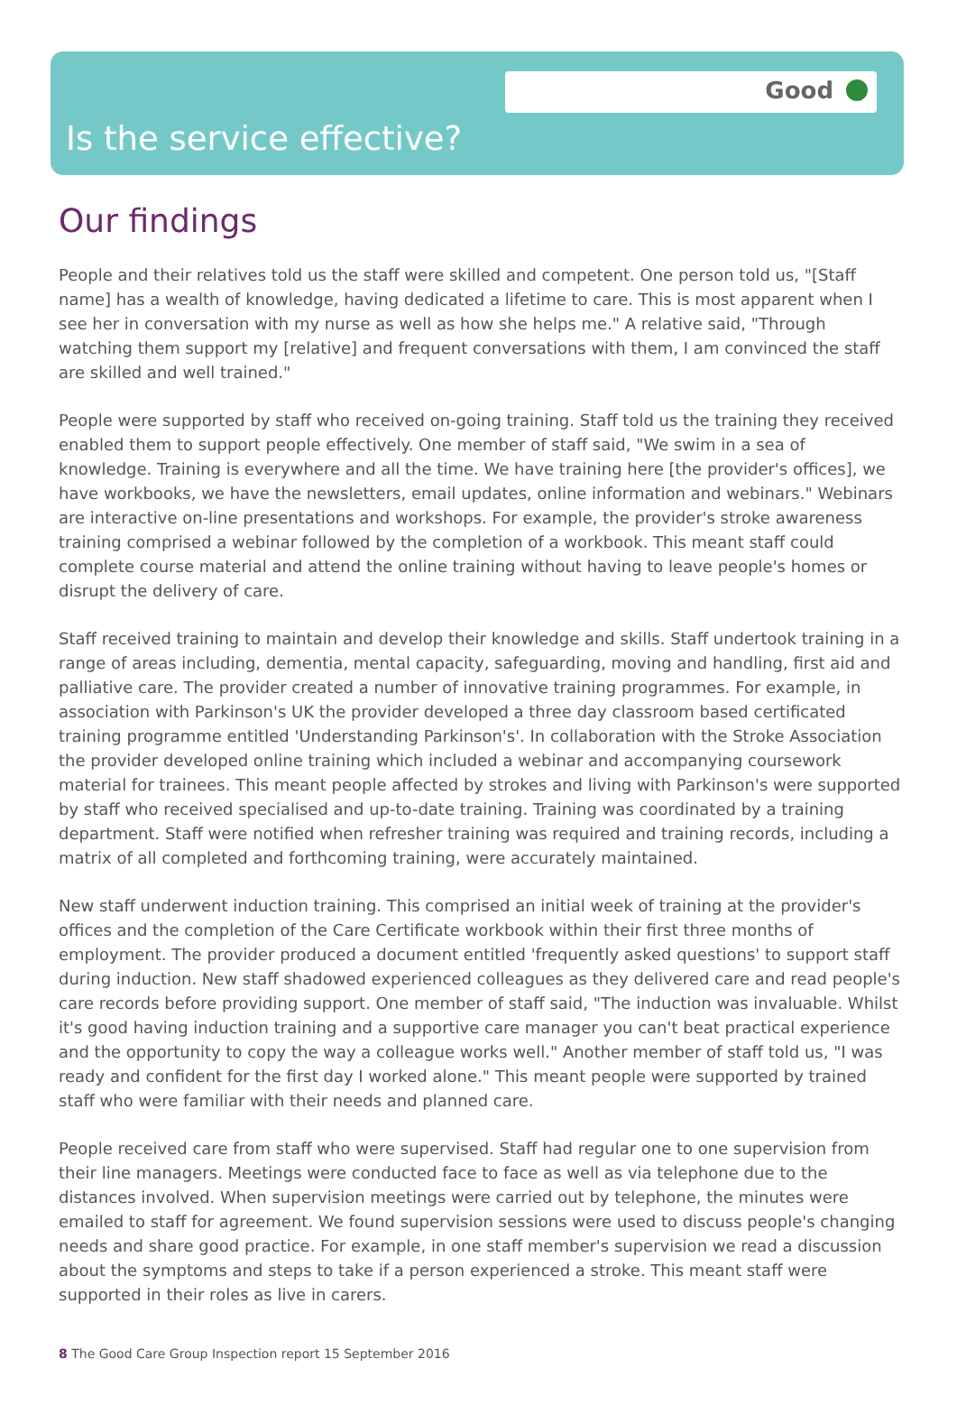Good
Is the service effective?
Our findings
People and their relatives told us the staff were skilled and competent. One person told us, "[Staff name] has a wealth of knowledge, having dedicated a lifetime to care. This is most apparent when I see her in conversation with my nurse as well as how she helps me." A relative said, "Through watching them support my [relative] and frequent conversations with them, I am convinced the staff are skilled and well trained."
People were supported by staff who received on-going training. Staff told us the training they received enabled them to support people effectively. One member of staff said, "We swim in a sea of knowledge. Training is everywhere and all the time. We have training here [the provider's offices], we have workbooks, we have the newsletters, email updates, online information and webinars." Webinars are interactive on-line presentations and workshops. For example, the provider's stroke awareness training comprised a webinar followed by the completion of a workbook. This meant staff could complete course material and attend the online training without having to leave people's homes or disrupt the delivery of care.
Staff received training to maintain and develop their knowledge and skills. Staff undertook training in a range of areas including, dementia, mental capacity, safeguarding, moving and handling, first aid and palliative care. The provider created a number of innovative training programmes. For example, in association with Parkinson's UK the provider developed a three day classroom based certificated training programme entitled 'Understanding Parkinson's'. In collaboration with the Stroke Association the provider developed online training which included a webinar and accompanying coursework material for trainees. This meant people affected by strokes and living with Parkinson's were supported by staff who received specialised and up-to-date training. Training was coordinated by a training department. Staff were notified when refresher training was required and training records, including a matrix of all completed and forthcoming training, were accurately maintained.
New staff underwent induction training. This comprised an initial week of training at the provider's offices and the completion of the Care Certificate workbook within their first three months of employment. The provider produced a document entitled 'frequently asked questions' to support staff during induction. New staff shadowed experienced colleagues as they delivered care and read people's care records before providing support. One member of staff said, "The induction was invaluable. Whilst it's good having induction training and a supportive care manager you can't beat practical experience and the opportunity to copy the way a colleague works well." Another member of staff told us, "I was ready and confident for the first day I worked alone." This meant people were supported by trained staff who were familiar with their needs and planned care.
People received care from staff who were supervised. Staff had regular one to one supervision from their line managers. Meetings were conducted face to face as well as via telephone due to the distances involved. When supervision meetings were carried out by telephone, the minutes were emailed to staff for agreement. We found supervision sessions were used to discuss people's changing needs and share good practice. For example, in one staff member's supervision we read a discussion about the symptoms and steps to take if a person experienced a stroke. This meant staff were supported in their roles as live in carers.
8 The Good Care Group Inspection report 15 September 2016